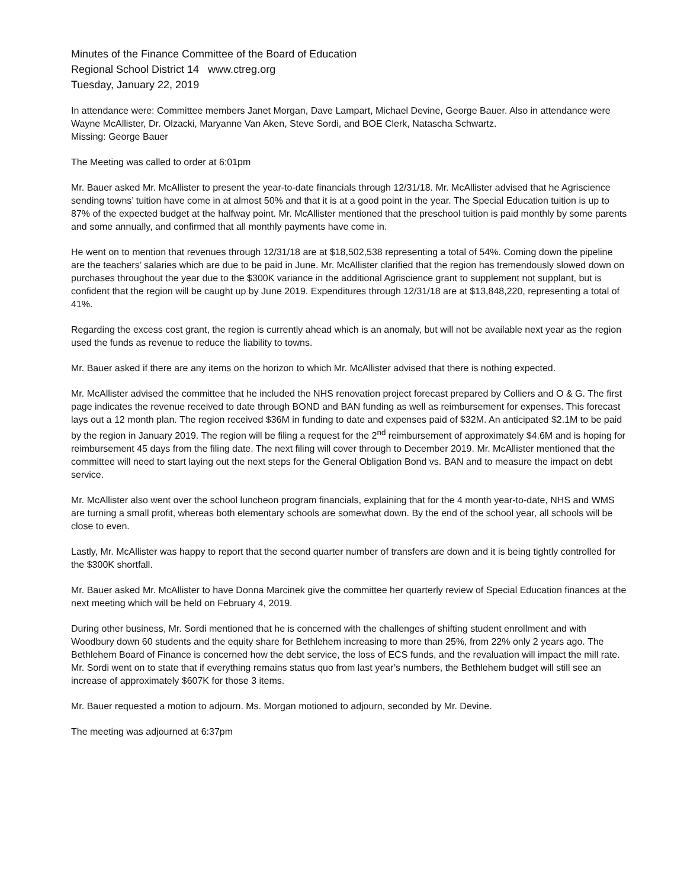Minutes of the Finance Committee of the Board of Education
Regional School District 14 www.ctreg.org
Tuesday, January 22, 2019
In attendance were: Committee members Janet Morgan, Dave Lampart, Michael Devine, George Bauer. Also in attendance were Wayne McAllister, Dr. Olzacki, Maryanne Van Aken, Steve Sordi, and BOE Clerk, Natascha Schwartz.
Missing: George Bauer
The Meeting was called to order at 6:01pm
Mr. Bauer asked Mr. McAllister to present the year-to-date financials through 12/31/18. Mr. McAllister advised that he Agriscience sending towns’ tuition have come in at almost 50% and that it is at a good point in the year. The Special Education tuition is up to 87% of the expected budget at the halfway point. Mr. McAllister mentioned that the preschool tuition is paid monthly by some parents and some annually, and confirmed that all monthly payments have come in.
He went on to mention that revenues through 12/31/18 are at $18,502,538 representing a total of 54%. Coming down the pipeline are the teachers’ salaries which are due to be paid in June. Mr. McAllister clarified that the region has tremendously slowed down on purchases throughout the year due to the $300K variance in the additional Agriscience grant to supplement not supplant, but is confident that the region will be caught up by June 2019. Expenditures through 12/31/18 are at $13,848,220, representing a total of 41%.
Regarding the excess cost grant, the region is currently ahead which is an anomaly, but will not be available next year as the region used the funds as revenue to reduce the liability to towns.
Mr. Bauer asked if there are any items on the horizon to which Mr. McAllister advised that there is nothing expected.
Mr. McAllister advised the committee that he included the NHS renovation project forecast prepared by Colliers and O & G. The first page indicates the revenue received to date through BOND and BAN funding as well as reimbursement for expenses. This forecast lays out a 12 month plan. The region received $36M in funding to date and expenses paid of $32M. An anticipated $2.1M to be paid by the region in January 2019. The region will be filing a request for the 2<sup>nd</sup> reimbursement of approximately $4.6M and is hoping for reimbursement 45 days from the filing date. The next filing will cover through to December 2019. Mr. McAllister mentioned that the committee will need to start laying out the next steps for the General Obligation Bond vs. BAN and to measure the impact on debt service.
Mr. McAllister also went over the school luncheon program financials, explaining that for the 4 month year-to-date, NHS and WMS are turning a small profit, whereas both elementary schools are somewhat down. By the end of the school year, all schools will be close to even.
Lastly, Mr. McAllister was happy to report that the second quarter number of transfers are down and it is being tightly controlled for the $300K shortfall.
Mr. Bauer asked Mr. McAllister to have Donna Marcinek give the committee her quarterly review of Special Education finances at the next meeting which will be held on February 4, 2019.
During other business, Mr. Sordi mentioned that he is concerned with the challenges of shifting student enrollment and with Woodbury down 60 students and the equity share for Bethlehem increasing to more than 25%, from 22% only 2 years ago. The Bethlehem Board of Finance is concerned how the debt service, the loss of ECS funds, and the revaluation will impact the mill rate. Mr. Sordi went on to state that if everything remains status quo from last year’s numbers, the Bethlehem budget will still see an increase of approximately $607K for those 3 items.
Mr. Bauer requested a motion to adjourn. Ms. Morgan motioned to adjourn, seconded by Mr. Devine.
The meeting was adjourned at 6:37pm